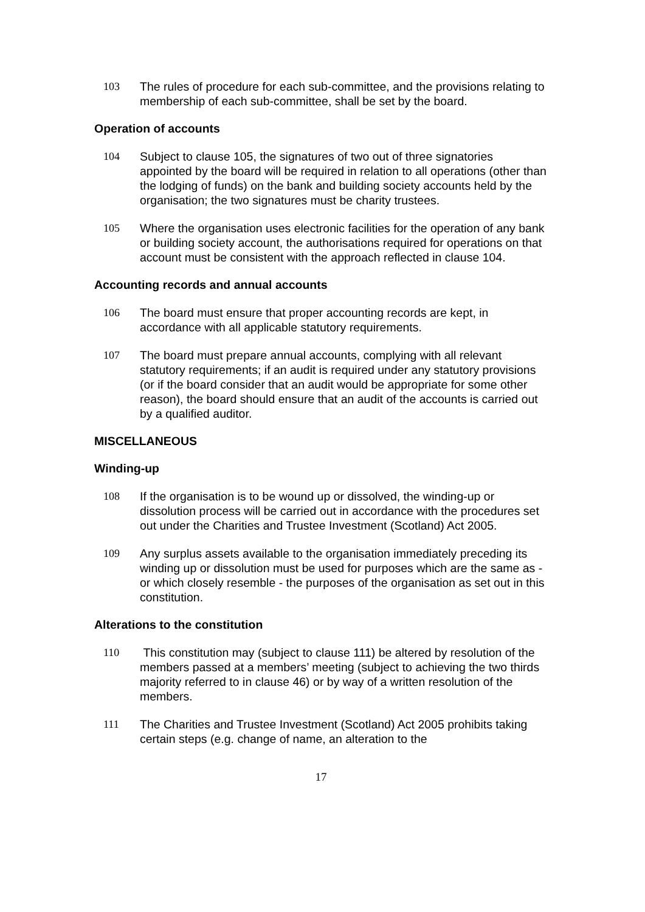103 The rules of procedure for each sub-committee, and the provisions relating to membership of each sub-committee, shall be set by the board.
Operation of accounts
104 Subject to clause 105, the signatures of two out of three signatories appointed by the board will be required in relation to all operations (other than the lodging of funds) on the bank and building society accounts held by the organisation; the two signatures must be charity trustees.
105 Where the organisation uses electronic facilities for the operation of any bank or building society account, the authorisations required for operations on that account must be consistent with the approach reflected in clause 104.
Accounting records and annual accounts
106 The board must ensure that proper accounting records are kept, in accordance with all applicable statutory requirements.
107 The board must prepare annual accounts, complying with all relevant statutory requirements; if an audit is required under any statutory provisions (or if the board consider that an audit would be appropriate for some other reason), the board should ensure that an audit of the accounts is carried out by a qualified auditor.
MISCELLANEOUS
Winding-up
108 If the organisation is to be wound up or dissolved, the winding-up or dissolution process will be carried out in accordance with the procedures set out under the Charities and Trustee Investment (Scotland) Act 2005.
109 Any surplus assets available to the organisation immediately preceding its winding up or dissolution must be used for purposes which are the same as - or which closely resemble - the purposes of the organisation as set out in this constitution.
Alterations to the constitution
110 This constitution may (subject to clause 111) be altered by resolution of the members passed at a members’ meeting (subject to achieving the two thirds majority referred to in clause 46) or by way of a written resolution of the members.
111 The Charities and Trustee Investment (Scotland) Act 2005 prohibits taking certain steps (e.g. change of name, an alteration to the
17